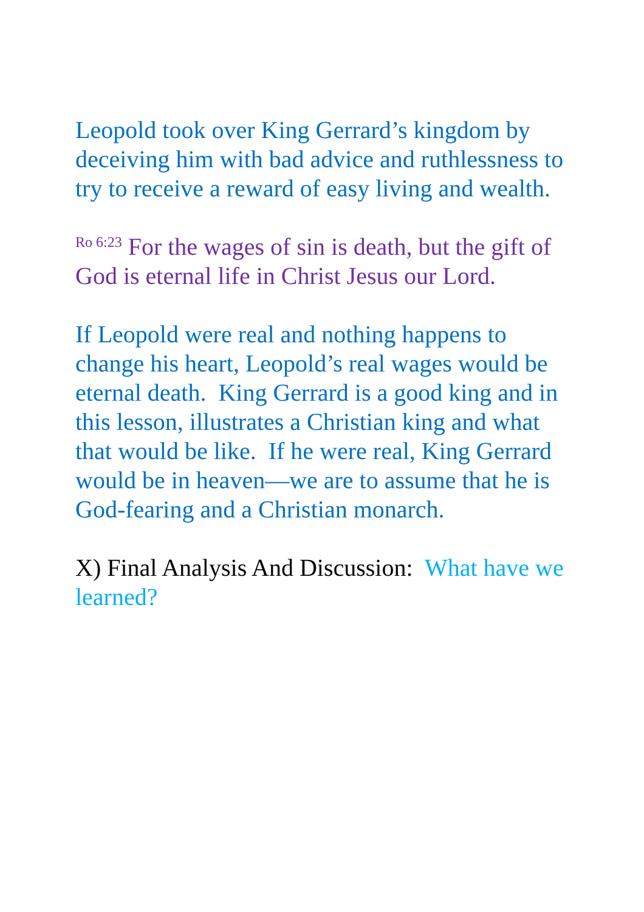Leopold took over King Gerrard’s kingdom by deceiving him with bad advice and ruthlessness to try to receive a reward of easy living and wealth.
<sup>Ro 6:23</sup> For the wages of sin is death, but the gift of God is eternal life in Christ Jesus our Lord.
If Leopold were real and nothing happens to change his heart, Leopold’s real wages would be eternal death. King Gerrard is a good king and in this lesson, illustrates a Christian king and what that would be like. If he were real, King Gerrard would be in heaven—we are to assume that he is God-fearing and a Christian monarch.
X) Final Analysis And Discussion: What have we learned?